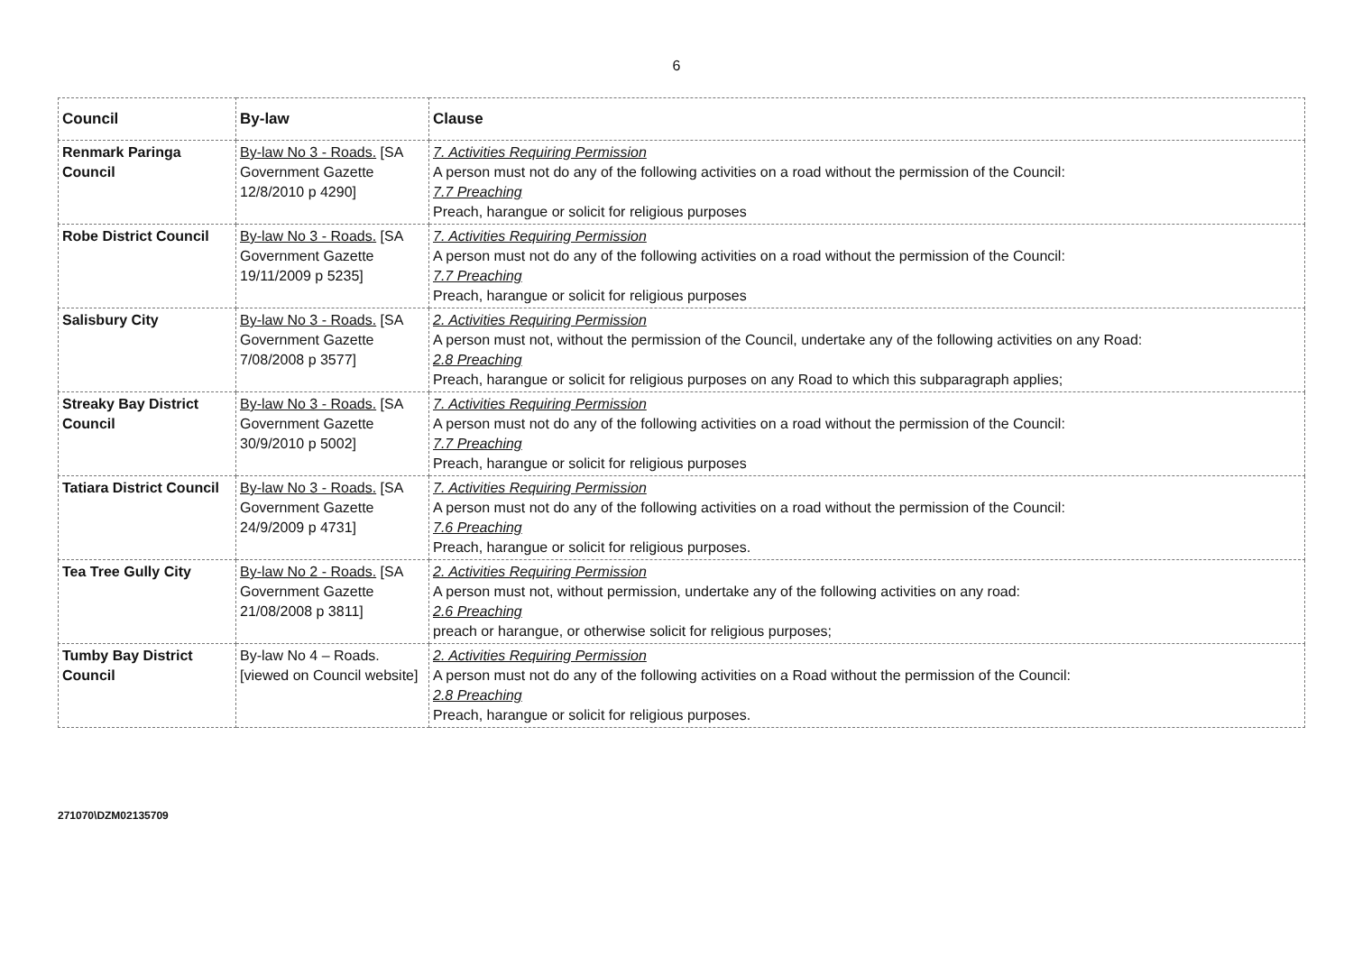6
| Council | By-law | Clause |
| --- | --- | --- |
| Renmark Paringa Council | By-law No 3 - Roads. [SA Government Gazette 12/8/2010 p 4290] | 7. Activities Requiring Permission A person must not do any of the following activities on a road without the permission of the Council: 7.7 Preaching Preach, harangue or solicit for religious purposes |
| Robe District Council | By-law No 3 - Roads. [SA Government Gazette 19/11/2009 p 5235] | 7. Activities Requiring Permission A person must not do any of the following activities on a road without the permission of the Council: 7.7 Preaching Preach, harangue or solicit for religious purposes |
| Salisbury City | By-law No 3 - Roads. [SA Government Gazette 7/08/2008 p 3577] | 2. Activities Requiring Permission A person must not, without the permission of the Council, undertake any of the following activities on any Road: 2.8 Preaching Preach, harangue or solicit for religious purposes on any Road to which this subparagraph applies; |
| Streaky Bay District Council | By-law No 3 - Roads. [SA Government Gazette 30/9/2010 p 5002] | 7. Activities Requiring Permission A person must not do any of the following activities on a road without the permission of the Council: 7.7 Preaching Preach, harangue or solicit for religious purposes |
| Tatiara District Council | By-law No 3 - Roads. [SA Government Gazette 24/9/2009 p 4731] | 7. Activities Requiring Permission A person must not do any of the following activities on a road without the permission of the Council: 7.6 Preaching Preach, harangue or solicit for religious purposes. |
| Tea Tree Gully City | By-law No 2 - Roads. [SA Government Gazette 21/08/2008 p 3811] | 2. Activities Requiring Permission A person must not, without permission, undertake any of the following activities on any road: 2.6 Preaching preach or harangue, or otherwise solicit for religious purposes; |
| Tumby Bay District Council | By-law No 4 – Roads. [viewed on Council website] | 2. Activities Requiring Permission A person must not do any of the following activities on a Road without the permission of the Council: 2.8 Preaching Preach, harangue or solicit for religious purposes. |
271070\DZM02135709